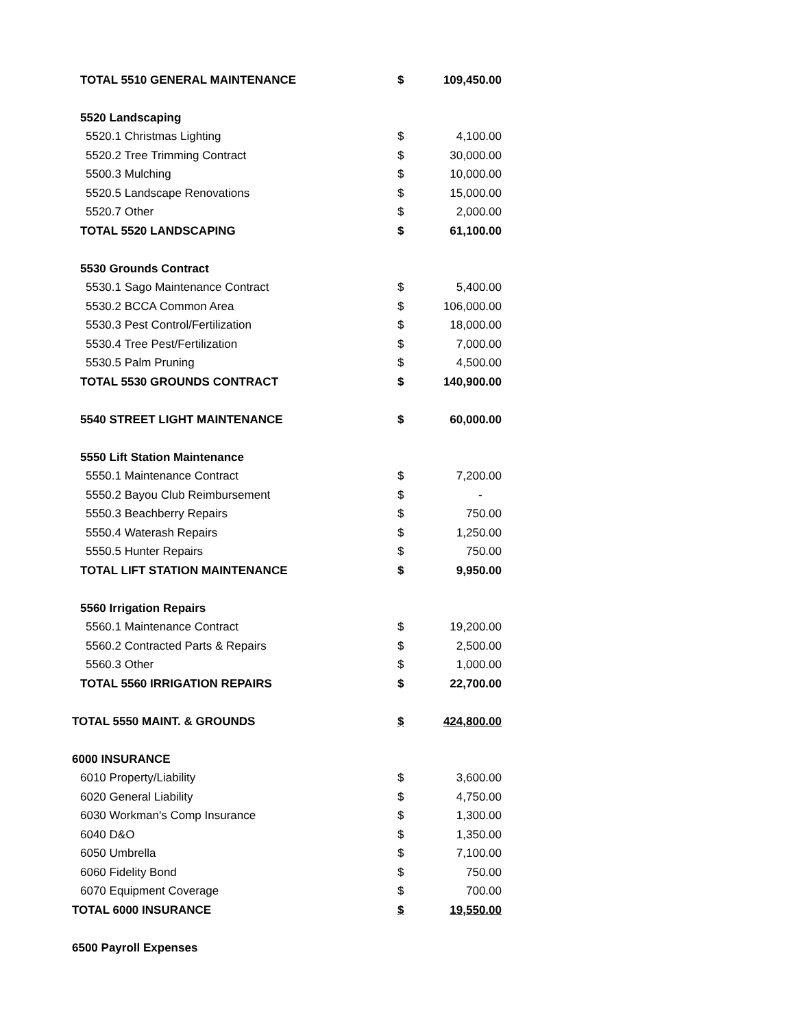| TOTAL 5510 GENERAL MAINTENANCE | $ | 109,450.00 |
| 5520 Landscaping | | |
| 5520.1 Christmas Lighting | $ | 4,100.00 |
| 5520.2 Tree Trimming Contract | $ | 30,000.00 |
| 5500.3 Mulching | $ | 10,000.00 |
| 5520.5 Landscape Renovations | $ | 15,000.00 |
| 5520.7 Other | $ | 2,000.00 |
| TOTAL 5520 LANDSCAPING | $ | 61,100.00 |
| 5530 Grounds Contract | | |
| 5530.1 Sago Maintenance Contract | $ | 5,400.00 |
| 5530.2 BCCA Common Area | $ | 106,000.00 |
| 5530.3 Pest Control/Fertilization | $ | 18,000.00 |
| 5530.4 Tree Pest/Fertilization | $ | 7,000.00 |
| 5530.5 Palm Pruning | $ | 4,500.00 |
| TOTAL 5530 GROUNDS CONTRACT | $ | 140,900.00 |
| 5540 STREET LIGHT MAINTENANCE | $ | 60,000.00 |
| 5550 Lift Station Maintenance | | |
| 5550.1 Maintenance Contract | $ | 7,200.00 |
| 5550.2 Bayou Club Reimbursement | $ | - |
| 5550.3 Beachberry Repairs | $ | 750.00 |
| 5550.4 Waterash Repairs | $ | 1,250.00 |
| 5550.5 Hunter Repairs | $ | 750.00 |
| TOTAL LIFT STATION MAINTENANCE | $ | 9,950.00 |
| 5560 Irrigation Repairs | | |
| 5560.1 Maintenance Contract | $ | 19,200.00 |
| 5560.2 Contracted Parts & Repairs | $ | 2,500.00 |
| 5560.3 Other | $ | 1,000.00 |
| TOTAL 5560 IRRIGATION REPAIRS | $ | 22,700.00 |
| TOTAL 5550 MAINT. & GROUNDS | $ | 424,800.00 |
| 6000 INSURANCE | | |
| 6010 Property/Liability | $ | 3,600.00 |
| 6020 General Liability | $ | 4,750.00 |
| 6030 Workman's Comp Insurance | $ | 1,300.00 |
| 6040 D&O | $ | 1,350.00 |
| 6050 Umbrella | $ | 7,100.00 |
| 6060 Fidelity Bond | $ | 750.00 |
| 6070 Equipment Coverage | $ | 700.00 |
| TOTAL 6000 INSURANCE | $ | 19,550.00 |
| 6500 Payroll Expenses | | |